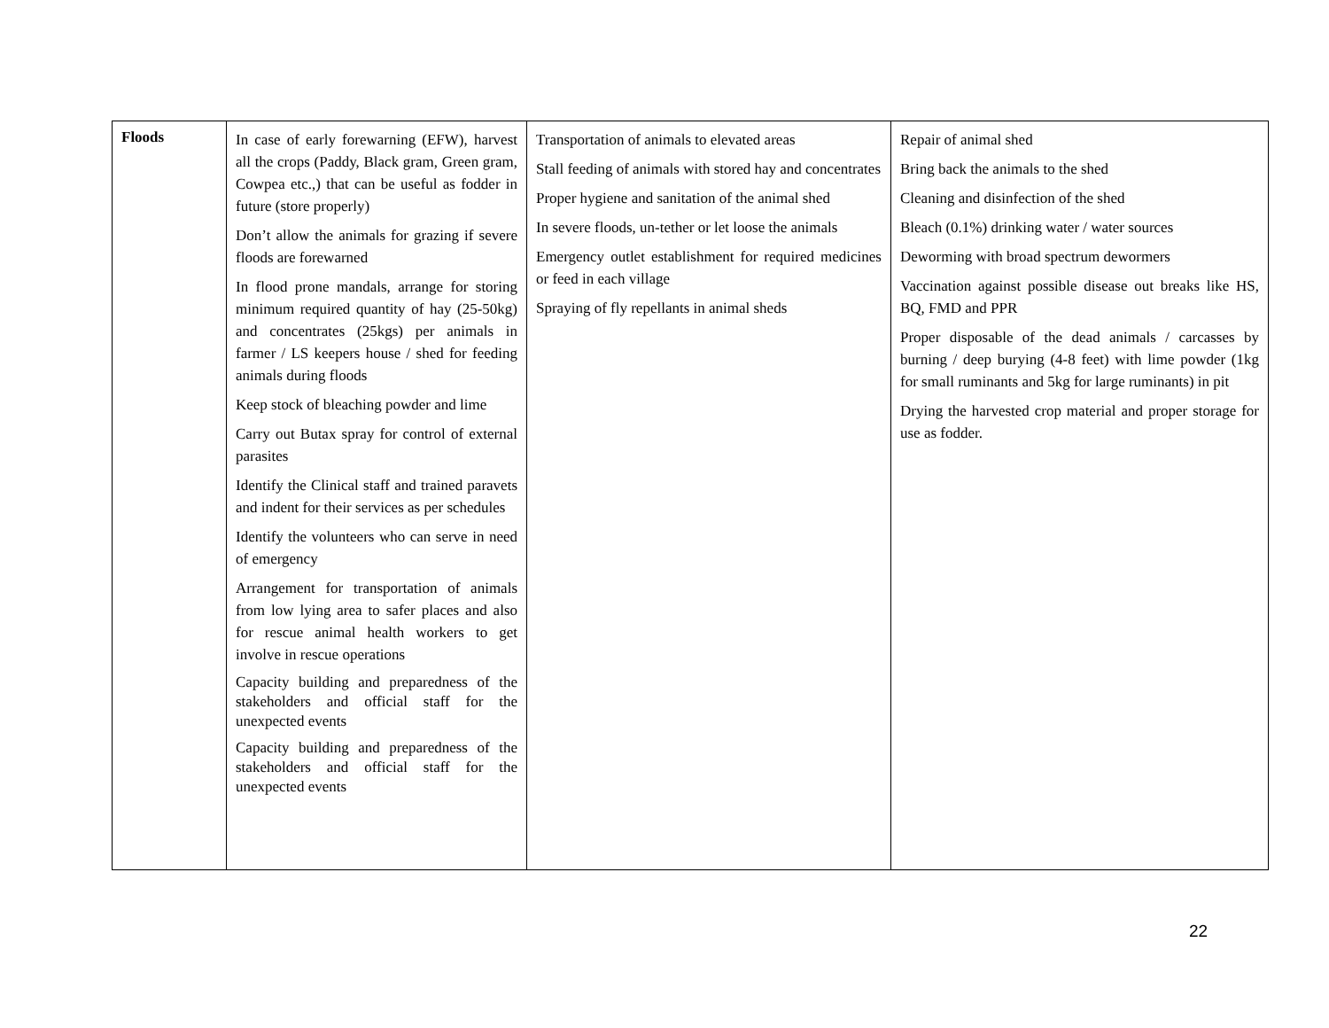| Floods | In case of early forewarning (EFW), harvest all the crops (Paddy, Black gram, Green gram, Cowpea etc.,) that can be useful as fodder in future (store properly) Don’t allow the animals for grazing if severe floods are forewarned In flood prone mandals, arrange for storing minimum required quantity of hay (25-50kg) and concentrates (25kgs) per animals in farmer / LS keepers house / shed for feeding animals during floods Keep stock of bleaching powder and lime Carry out Butax spray for control of external parasites Identify the Clinical staff and trained paravets and indent for their services as per schedules Identify the volunteers who can serve in need of emergency Arrangement for transportation of animals from low lying area to safer places and also for rescue animal health workers to get involve in rescue operations Capacity building and preparedness of the stakeholders and official staff for the unexpected events Capacity building and preparedness of the stakeholders and official staff for the unexpected events | Transportation of animals to elevated areas Stall feeding of animals with stored hay and concentrates Proper hygiene and sanitation of the animal shed In severe floods, un-tether or let loose the animals Emergency outlet establishment for required medicines or feed in each village Spraying of fly repellants in animal sheds | Repair of animal shed Bring back the animals to the shed Cleaning and disinfection of the shed Bleach (0.1%) drinking water / water sources Deworming with broad spectrum dewormers Vaccination against possible disease out breaks like HS, BQ, FMD and PPR Proper disposable of the dead animals / carcasses by burning / deep burying (4-8 feet) with lime powder (1kg for small ruminants and 5kg for large ruminants) in pit Drying the harvested crop material and proper storage for use as fodder. |
22